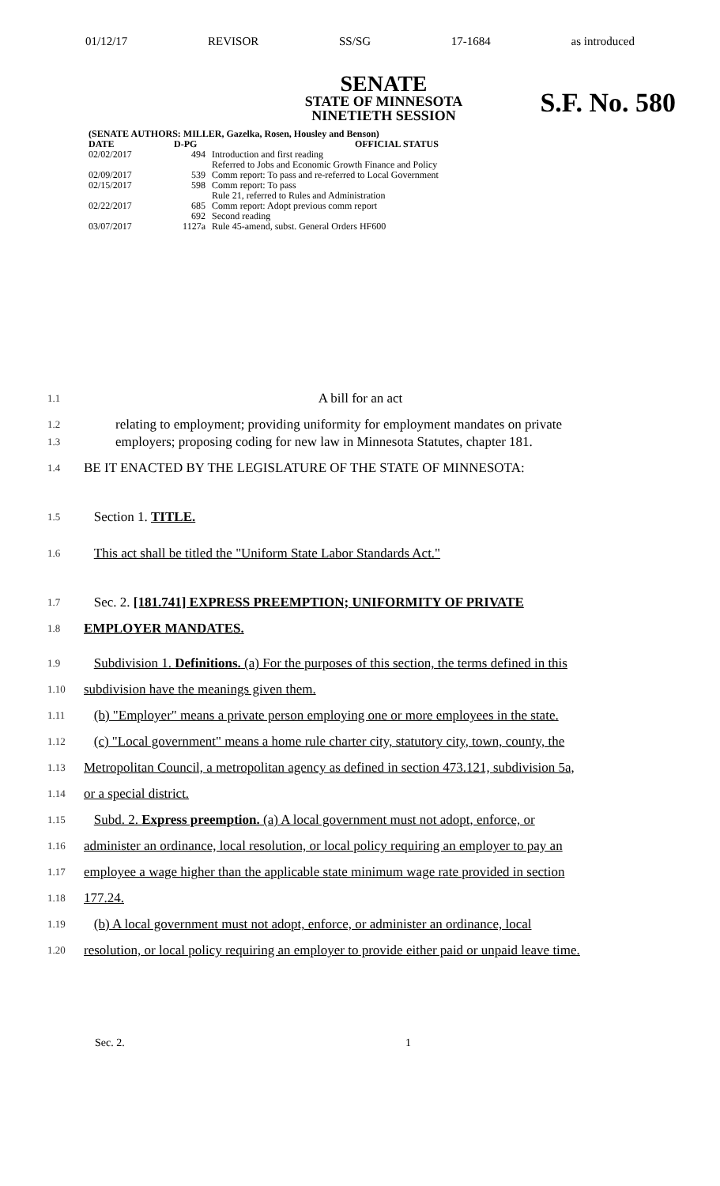01/12/17 REVISOR SS/SG 17-1684 as introduced
SENATE
STATE OF MINNESOTA
NINETIETH SESSION
S.F. No. 580
| (SENATE AUTHORS: MILLER, Gazelka, Rosen, Housley and Benson) | | |
| --- | --- | --- |
| DATE | D-PG | OFFICIAL STATUS |
| 02/02/2017 | 494 | Introduction and first reading Referred to Jobs and Economic Growth Finance and Policy |
| 02/09/2017 | 539 | Comm report: To pass and re-referred to Local Government |
| 02/15/2017 | 598 | Comm report: To pass Rule 21, referred to Rules and Administration |
| 02/22/2017 | 685 692 | Comm report: Adopt previous comm report Second reading |
| 03/07/2017 | 1127a | Rule 45-amend, subst. General Orders HF600 |
1.1 A bill for an act
1.2 relating to employment; providing uniformity for employment mandates on private
1.3 employers; proposing coding for new law in Minnesota Statutes, chapter 181.
1.4 BE IT ENACTED BY THE LEGISLATURE OF THE STATE OF MINNESOTA:
1.5 Section 1. TITLE.
1.6 This act shall be titled the "Uniform State Labor Standards Act."
1.7 Sec. 2. [181.741] EXPRESS PREEMPTION; UNIFORMITY OF PRIVATE
1.8 EMPLOYER MANDATES.
1.9 Subdivision 1. Definitions. (a) For the purposes of this section, the terms defined in this
1.10 subdivision have the meanings given them.
1.11 (b) "Employer" means a private person employing one or more employees in the state.
1.12 (c) "Local government" means a home rule charter city, statutory city, town, county, the
1.13 Metropolitan Council, a metropolitan agency as defined in section 473.121, subdivision 5a,
1.14 or a special district.
1.15 Subd. 2. Express preemption. (a) A local government must not adopt, enforce, or
1.16 administer an ordinance, local resolution, or local policy requiring an employer to pay an
1.17 employee a wage higher than the applicable state minimum wage rate provided in section
1.18 177.24.
1.19 (b) A local government must not adopt, enforce, or administer an ordinance, local
1.20 resolution, or local policy requiring an employer to provide either paid or unpaid leave time.
Sec. 2. 1